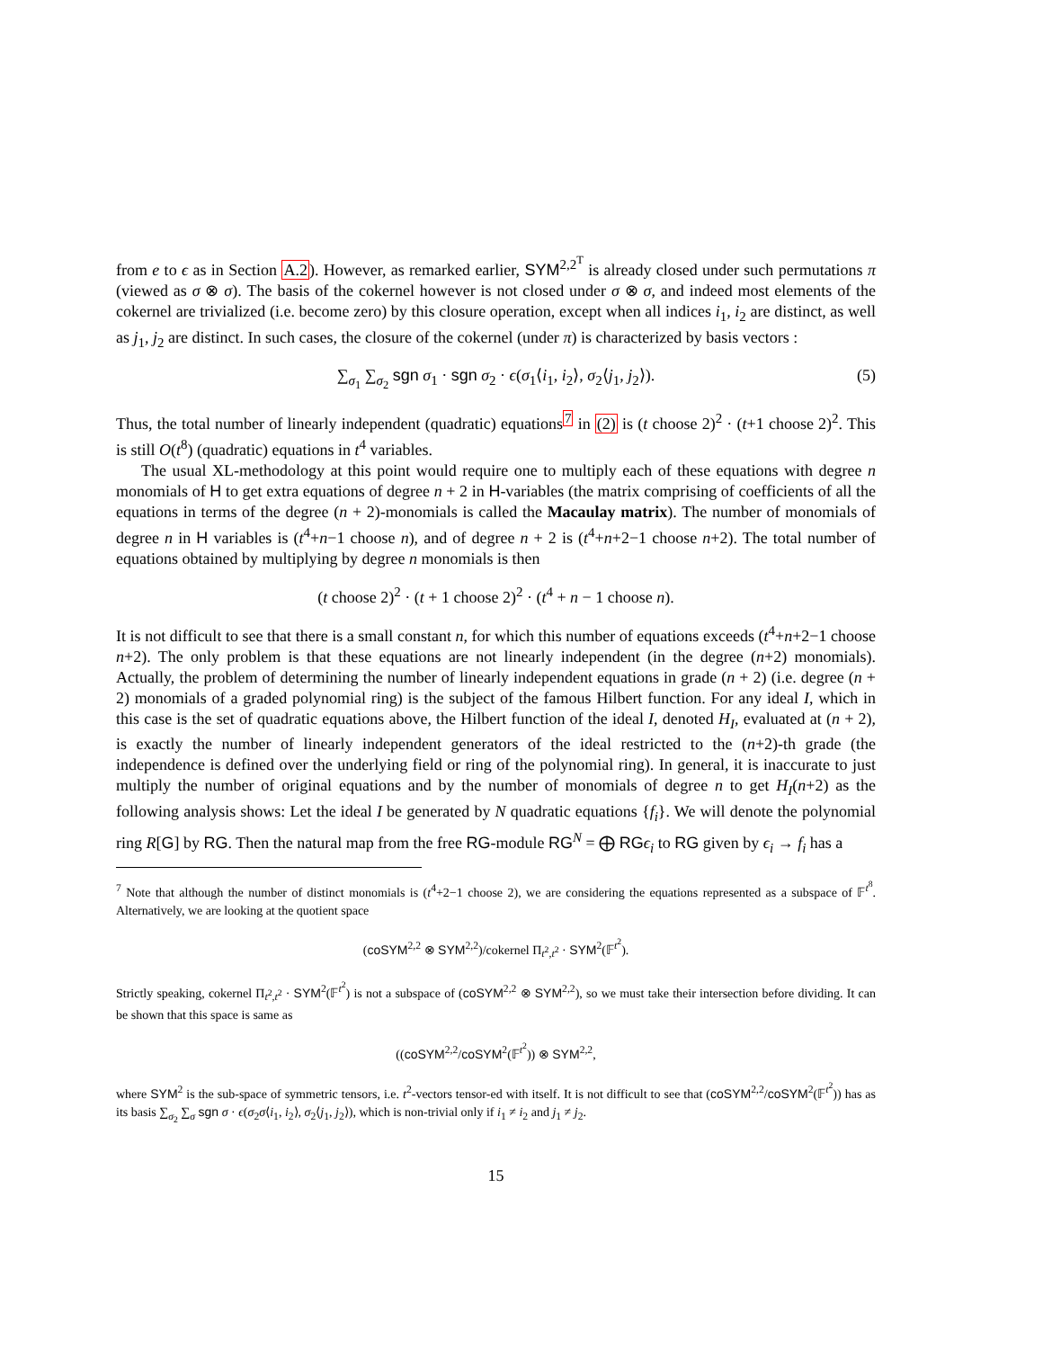from e to ϵ as in Section A.2). However, as remarked earlier, SYM<sup>2,2<sup>T</sup></sup> is already closed under such permutations π (viewed as σ ⊗ σ). The basis of the cokernel however is not closed under σ ⊗ σ, and indeed most elements of the cokernel are trivialized (i.e. become zero) by this closure operation, except when all indices i<sub>1</sub>, i<sub>2</sub> are distinct, as well as j<sub>1</sub>, j<sub>2</sub> are distinct. In such cases, the closure of the cokernel (under π) is characterized by basis vectors :
∑<sub>σ<sub>1</sub></sub> ∑<sub>σ<sub>2</sub></sub> sgn σ<sub>1</sub> · sgn σ<sub>2</sub> · ϵ(σ<sub>1</sub>⟨i<sub>1</sub>, i<sub>2</sub>⟩, σ<sub>2</sub>⟨j<sub>1</sub>, j<sub>2</sub>⟩). (5)
Thus, the total number of linearly independent (quadratic) equations<sup>7</sup> in (2) is (t choose 2)<sup>2</sup> · (t+1 choose 2)<sup>2</sup>. This is still O(t<sup>8</sup>) (quadratic) equations in t<sup>4</sup> variables.
The usual XL-methodology at this point would require one to multiply each of these equations with degree n monomials of H to get extra equations of degree n + 2 in H-variables (the matrix comprising of coefficients of all the equations in terms of the degree (n + 2)-monomials is called the Macaulay matrix). The number of monomials of degree n in H variables is (t<sup>4</sup>+n−1 choose n), and of degree n + 2 is (t<sup>4</sup>+n+2−1 choose n+2). The total number of equations obtained by multiplying by degree n monomials is then
(t choose 2)<sup>2</sup> · (t + 1 choose 2)<sup>2</sup> · (t<sup>4</sup> + n − 1 choose n).
It is not difficult to see that there is a small constant n, for which this number of equations exceeds (t<sup>4</sup>+n+2−1 choose n+2). The only problem is that these equations are not linearly independent (in the degree (n+2) monomials). Actually, the problem of determining the number of linearly independent equations in grade (n + 2) (i.e. degree (n + 2) monomials of a graded polynomial ring) is the subject of the famous Hilbert function. For any ideal I, which in this case is the set of quadratic equations above, the Hilbert function of the ideal I, denoted H<sub>I</sub>, evaluated at (n + 2), is exactly the number of linearly independent generators of the ideal restricted to the (n+2)-th grade (the independence is defined over the underlying field or ring of the polynomial ring). In general, it is inaccurate to just multiply the number of original equations and by the number of monomials of degree n to get H<sub>I</sub>(n+2) as the following analysis shows: Let the ideal I be generated by N quadratic equations {f<sub>i</sub>}. We will denote the polynomial ring R[G] by RG. Then the natural map from the free RG-module RG<sup>N</sup> = ⨁ RG ϵ<sub>i</sub> to RG given by ϵ<sub>i</sub> → f<sub>i</sub> has a
<sup>7</sup> Note that although the number of distinct monomials is (t<sup>4</sup>+2−1 choose 2), we are considering the equations represented as a subspace of 𝔽<sup>t<sup>8</sup></sup>. Alternatively, we are looking at the quotient space
(coSYM<sup>2,2</sup> ⊗ SYM<sup>2,2</sup>)/cokernel Π<sub>t<sup>2</sup>,t<sup>2</sup></sub> · SYM<sup>2</sup>(𝔽<sup>t<sup>2</sup></sup>).
Strictly speaking, cokernel Π<sub>t<sup>2</sup>,t<sup>2</sup></sub> · SYM<sup>2</sup>(𝔽<sup>t<sup>2</sup></sup>) is not a subspace of (coSYM<sup>2,2</sup> ⊗ SYM<sup>2,2</sup>), so we must take their intersection before dividing. It can be shown that this space is same as
((coSYM<sup>2,2</sup>/coSYM<sup>2</sup>(𝔽<sup>t<sup>2</sup></sup>)) ⊗ SYM<sup>2,2</sup>,
where SYM<sup>2</sup> is the sub-space of symmetric tensors, i.e. t<sup>2</sup>-vectors tensor-ed with itself. It is not difficult to see that (coSYM<sup>2,2</sup>/coSYM<sup>2</sup>(𝔽<sup>t<sup>2</sup></sup>)) has as its basis ∑<sub>σ<sub>2</sub></sub> ∑<sub>σ</sub> sgn σ · ϵ(σ<sub>2</sub>σ⟨i<sub>1</sub>, i<sub>2</sub>⟩, σ<sub>2</sub>⟨j<sub>1</sub>, j<sub>2</sub>⟩), which is non-trivial only if i<sub>1</sub> ≠ i<sub>2</sub> and j<sub>1</sub> ≠ j<sub>2</sub>.
15